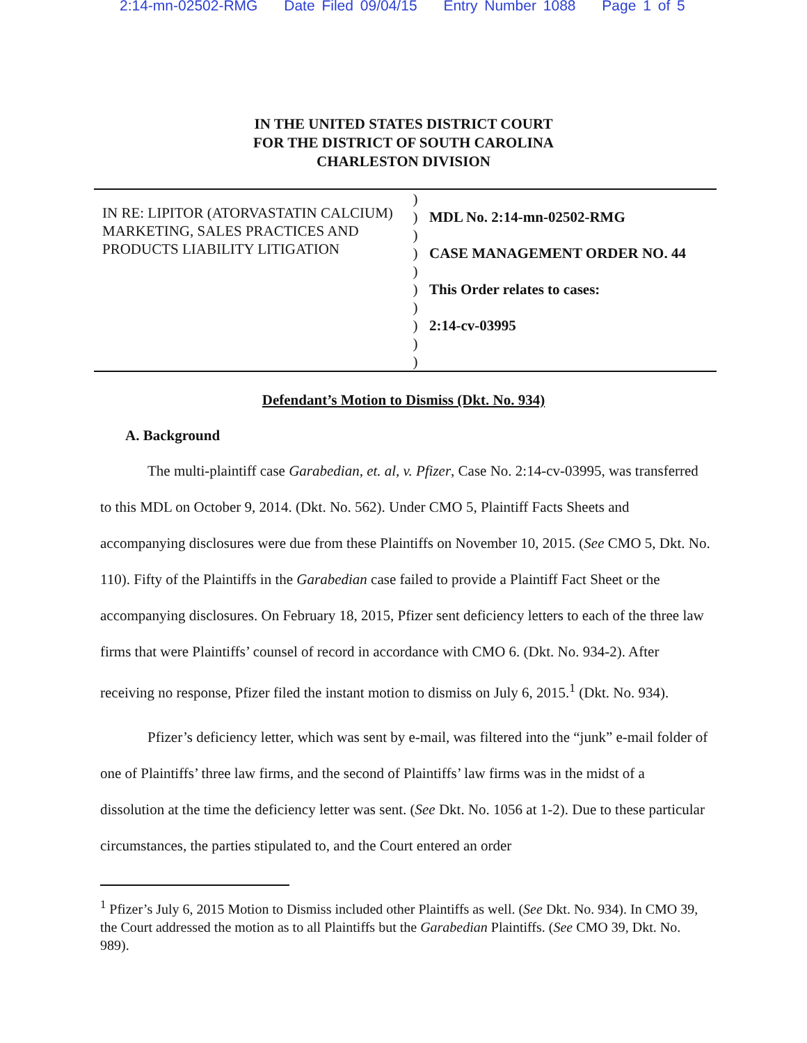2:14-mn-02502-RMG Date Filed 09/04/15 Entry Number 1088 Page 1 of 5
IN THE UNITED STATES DISTRICT COURT
FOR THE DISTRICT OF SOUTH CAROLINA
CHARLESTON DIVISION
IN RE: LIPITOR (ATORVASTATIN CALCIUM) MARKETING, SALES PRACTICES AND PRODUCTS LIABILITY LITIGATION
)
)
)
)
)
)
)
)
)
)
MDL No. 2:14-mn-02502-RMG
CASE MANAGEMENT ORDER NO. 44
This Order relates to cases:
2:14-cv-03995
Defendant’s Motion to Dismiss (Dkt. No. 934)
A. Background
The multi-plaintiff case Garabedian, et. al, v. Pfizer, Case No. 2:14-cv-03995, was transferred to this MDL on October 9, 2014. (Dkt. No. 562). Under CMO 5, Plaintiff Facts Sheets and accompanying disclosures were due from these Plaintiffs on November 10, 2015. (See CMO 5, Dkt. No. 110). Fifty of the Plaintiffs in the Garabedian case failed to provide a Plaintiff Fact Sheet or the accompanying disclosures. On February 18, 2015, Pfizer sent deficiency letters to each of the three law firms that were Plaintiffs’ counsel of record in accordance with CMO 6. (Dkt. No. 934-2). After receiving no response, Pfizer filed the instant motion to dismiss on July 6, 2015.<sup>1</sup> (Dkt. No. 934).
Pfizer’s deficiency letter, which was sent by e-mail, was filtered into the “junk” e-mail folder of one of Plaintiffs’ three law firms, and the second of Plaintiffs’ law firms was in the midst of a dissolution at the time the deficiency letter was sent. (See Dkt. No. 1056 at 1-2). Due to these particular circumstances, the parties stipulated to, and the Court entered an order
<sup>1</sup> Pfizer’s July 6, 2015 Motion to Dismiss included other Plaintiffs as well. (See Dkt. No. 934). In CMO 39, the Court addressed the motion as to all Plaintiffs but the Garabedian Plaintiffs. (See CMO 39, Dkt. No. 989).